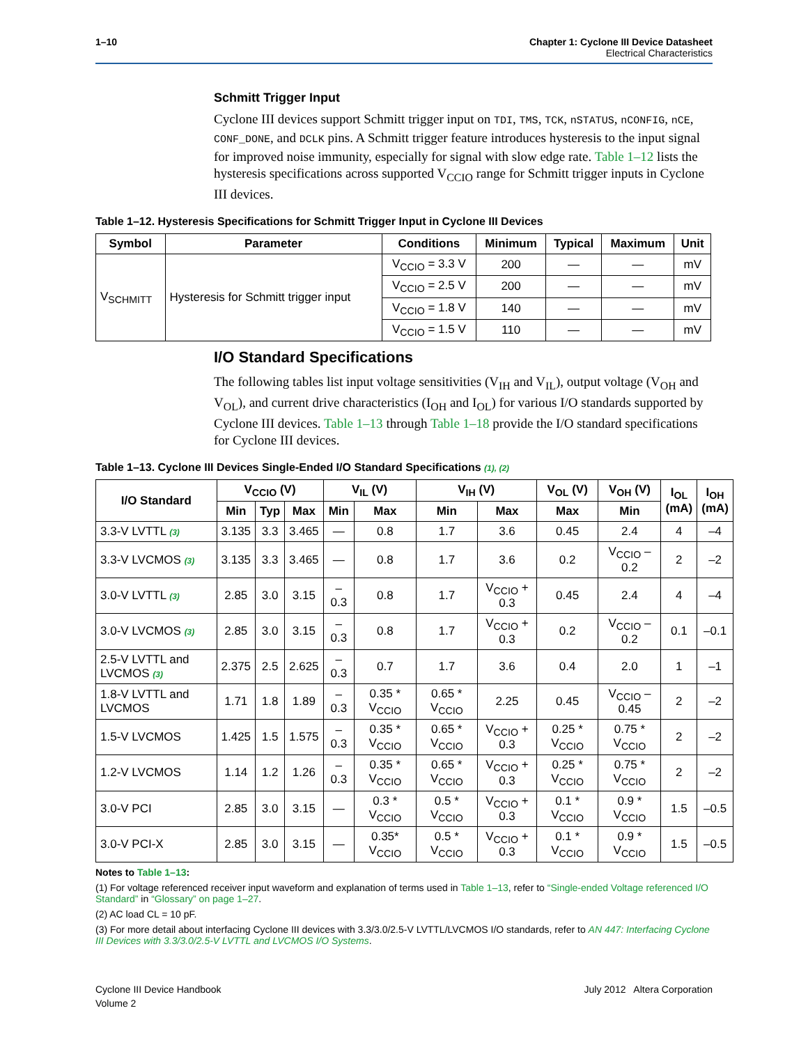1–10 Chapter 1: Cyclone III Device Datasheet
Electrical Characteristics
Schmitt Trigger Input
Cyclone III devices support Schmitt trigger input on TDI, TMS, TCK, nSTATUS, nCONFIG, nCE, CONF_DONE, and DCLK pins. A Schmitt trigger feature introduces hysteresis to the input signal for improved noise immunity, especially for signal with slow edge rate. Table 1–12 lists the hysteresis specifications across supported V<sub>CCIO</sub> range for Schmitt trigger inputs in Cyclone III devices.
Table 1–12. Hysteresis Specifications for Schmitt Trigger Input in Cyclone III Devices
| Symbol | Parameter | Conditions | Minimum | Typical | Maximum | Unit |
| --- | --- | --- | --- | --- | --- | --- |
| V<sub>SCHMITT</sub> | Hysteresis for Schmitt trigger input | V<sub>CCIO</sub> = 3.3 V | 200 | — | — | mV |
| | | V<sub>CCIO</sub> = 2.5 V | 200 | — | — | mV |
| | | V<sub>CCIO</sub> = 1.8 V | 140 | — | — | mV |
| | | V<sub>CCIO</sub> = 1.5 V | 110 | — | — | mV |
I/O Standard Specifications
The following tables list input voltage sensitivities (V<sub>IH</sub> and V<sub>IL</sub>), output voltage (V<sub>OH</sub> and V<sub>OL</sub>), and current drive characteristics (I<sub>OH</sub> and I<sub>OL</sub>) for various I/O standards supported by Cyclone III devices. Table 1–13 through Table 1–18 provide the I/O standard specifications for Cyclone III devices.
Table 1–13. Cyclone III Devices Single-Ended I/O Standard Specifications (1), (2)
| I/O Standard | V<sub>CCIO</sub> (V) | | | V<sub>IL</sub> (V) | | V<sub>IH</sub> (V) | | V<sub>OL</sub> (V) | V<sub>OH</sub> (V) | I<sub>OL</sub> (mA) | I<sub>OH</sub> (mA) |
| --- | --- | --- | --- | --- | --- | --- | --- | --- | --- | --- | --- |
| | Min | Typ | Max | Min | Max | Min | Max | Max | Min | | |
| 3.3-V LVTTL (3) | 3.135 | 3.3 | 3.465 | — | 0.8 | 1.7 | 3.6 | 0.45 | 2.4 | 4 | –4 |
| 3.3-V LVCMOS (3) | 3.135 | 3.3 | 3.465 | — | 0.8 | 1.7 | 3.6 | 0.2 | V<sub>CCIO</sub> – 0.2 | 2 | –2 |
| 3.0-V LVTTL (3) | 2.85 | 3.0 | 3.15 | –0.3 | 0.8 | 1.7 | V<sub>CCIO</sub> + 0.3 | 0.45 | 2.4 | 4 | –4 |
| 3.0-V LVCMOS (3) | 2.85 | 3.0 | 3.15 | –0.3 | 0.8 | 1.7 | V<sub>CCIO</sub> + 0.3 | 0.2 | V<sub>CCIO</sub> – 0.2 | 0.1 | –0.1 |
| 2.5-V LVTTL and LVCMOS (3) | 2.375 | 2.5 | 2.625 | –0.3 | 0.7 | 1.7 | 3.6 | 0.4 | 2.0 | 1 | –1 |
| 1.8-V LVTTL and LVCMOS | 1.71 | 1.8 | 1.89 | –0.3 | 0.35 * V<sub>CCIO</sub> | 0.65 * V<sub>CCIO</sub> | 2.25 | 0.45 | V<sub>CCIO</sub> – 0.45 | 2 | –2 |
| 1.5-V LVCMOS | 1.425 | 1.5 | 1.575 | –0.3 | 0.35 * V<sub>CCIO</sub> | 0.65 * V<sub>CCIO</sub> | V<sub>CCIO</sub> + 0.3 | 0.25 * V<sub>CCIO</sub> | 0.75 * V<sub>CCIO</sub> | 2 | –2 |
| 1.2-V LVCMOS | 1.14 | 1.2 | 1.26 | –0.3 | 0.35 * V<sub>CCIO</sub> | 0.65 * V<sub>CCIO</sub> | V<sub>CCIO</sub> + 0.3 | 0.25 * V<sub>CCIO</sub> | 0.75 * V<sub>CCIO</sub> | 2 | –2 |
| 3.0-V PCI | 2.85 | 3.0 | 3.15 | — | 0.3 * V<sub>CCIO</sub> | 0.5 * V<sub>CCIO</sub> | V<sub>CCIO</sub> + 0.3 | 0.1 * V<sub>CCIO</sub> | 0.9 * V<sub>CCIO</sub> | 1.5 | –0.5 |
| 3.0-V PCI-X | 2.85 | 3.0 | 3.15 | — | 0.35* V<sub>CCIO</sub> | 0.5 * V<sub>CCIO</sub> | V<sub>CCIO</sub> + 0.3 | 0.1 * V<sub>CCIO</sub> | 0.9 * V<sub>CCIO</sub> | 1.5 | –0.5 |
Notes to Table 1–13:
(1) For voltage referenced receiver input waveform and explanation of terms used in Table 1–13, refer to “Single-ended Voltage referenced I/O Standard” in “Glossary” on page 1–27.
(2) AC load CL = 10 pF.
(3) For more detail about interfacing Cyclone III devices with 3.3/3.0/2.5-V LVTTL/LVCMOS I/O standards, refer to AN 447: Interfacing Cyclone III Devices with 3.3/3.0/2.5-V LVTTL and LVCMOS I/O Systems.
Cyclone III Device Handbook
Volume 2
July 2012 Altera Corporation